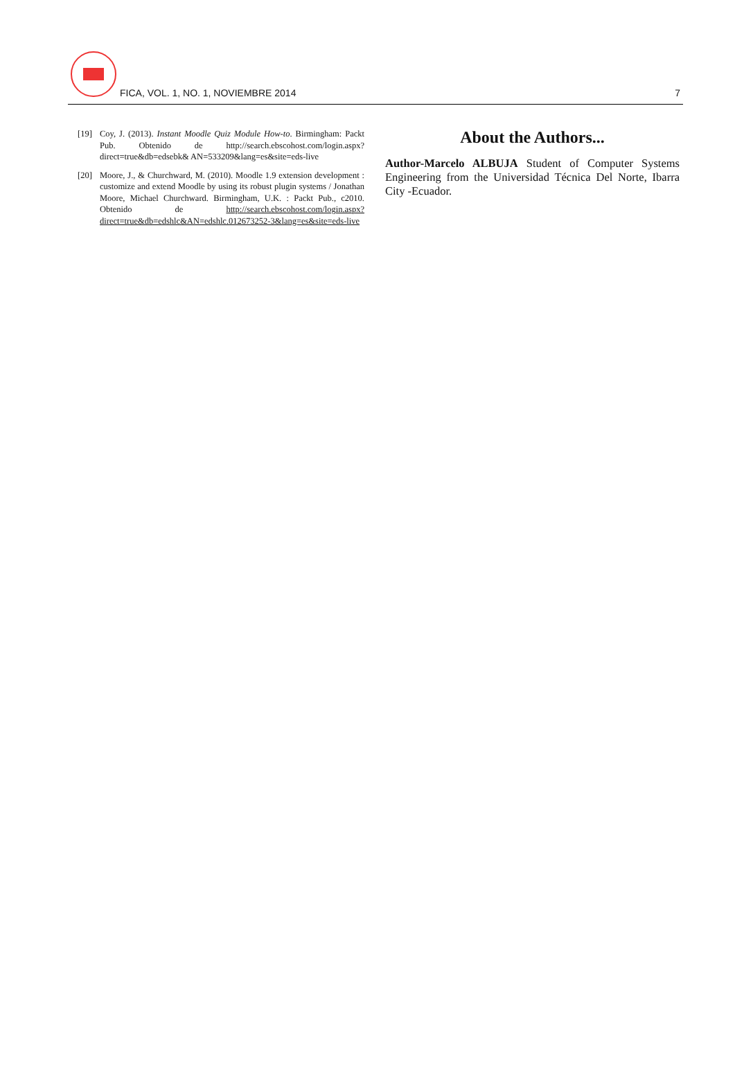FICA, VOL. 1, NO. 1, NOVIEMBRE 2014 7
[19] Coy, J. (2013). Instant Moodle Quiz Module How-to. Birmingham: Packt Pub. Obtenido de http://search.ebscohost.com/login.aspx?direct=true&db=edsebk& AN=533209&lang=es&site=eds-live
[20] Moore, J., & Churchward, M. (2010). Moodle 1.9 extension development : customize and extend Moodle by using its robust plugin systems / Jonathan Moore, Michael Churchward. Birmingham, U.K. : Packt Pub., c2010. Obtenido de http://search.ebscohost.com/login.aspx?direct=true&db=edshlc&AN=edshlc.012673252-3&lang=es&site=eds-live
About the Authors...
Author-Marcelo ALBUJA Student of Computer Systems Engineering from the Universidad Técnica Del Norte, Ibarra City -Ecuador.